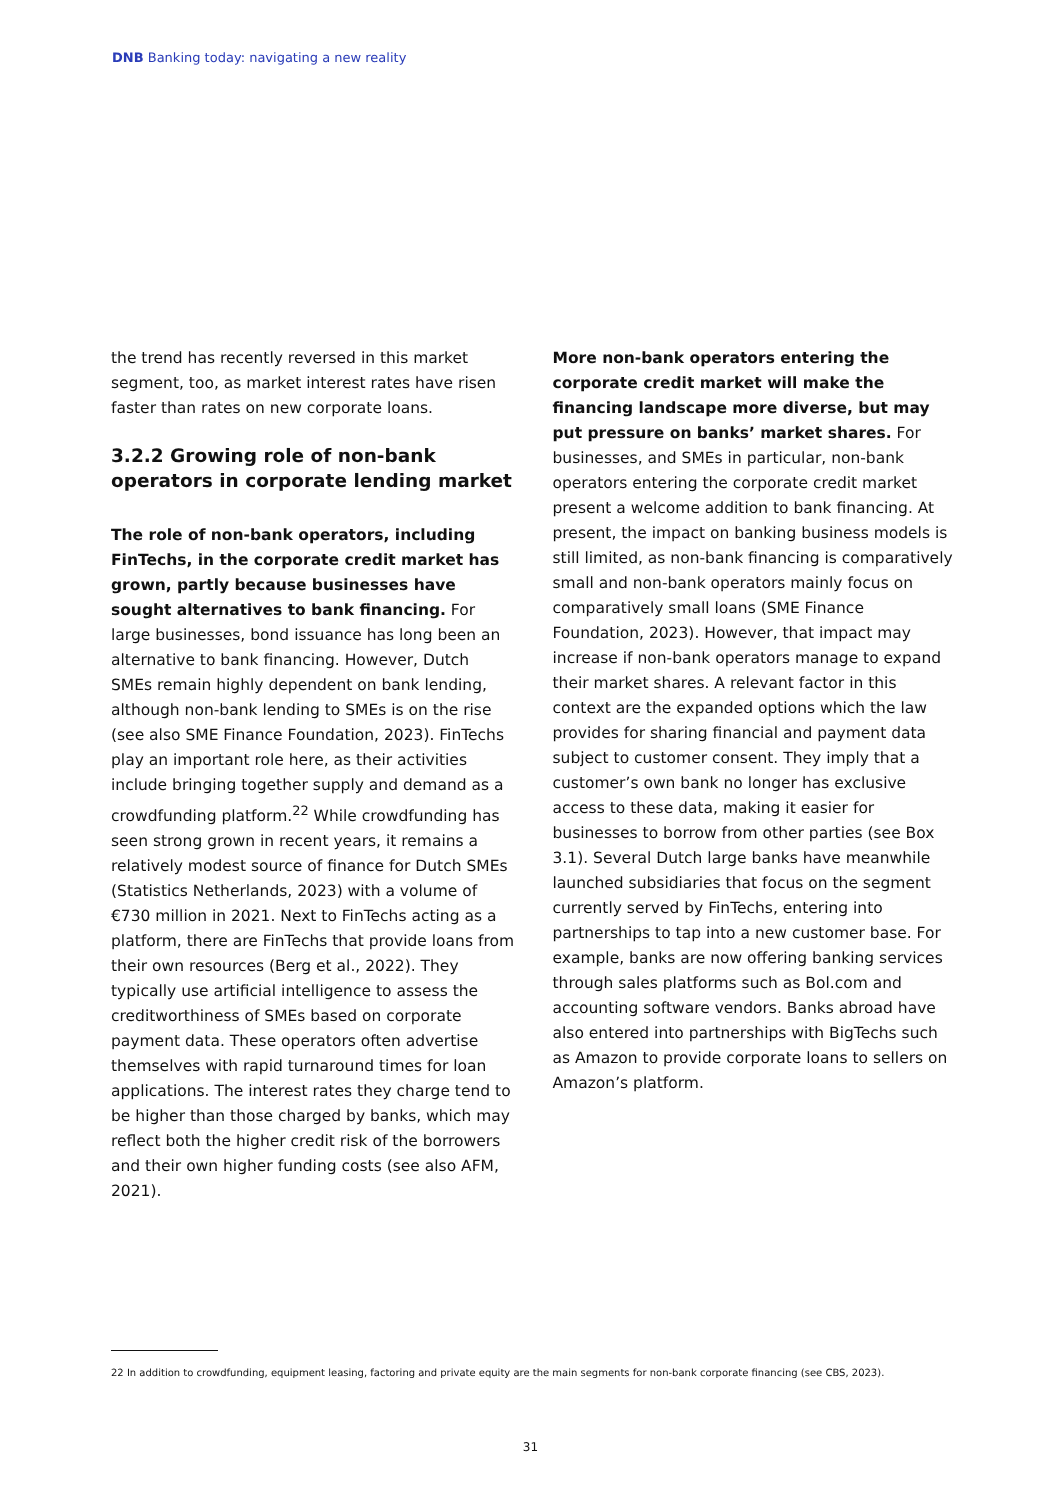DNB Banking today: navigating a new reality
the trend has recently reversed in this market segment, too, as market interest rates have risen faster than rates on new corporate loans.
3.2.2 Growing role of non-bank operators in corporate lending market
The role of non-bank operators, including FinTechs, in the corporate credit market has grown, partly because businesses have sought alternatives to bank financing. For large businesses, bond issuance has long been an alternative to bank financing. However, Dutch SMEs remain highly dependent on bank lending, although non-bank lending to SMEs is on the rise (see also SME Finance Foundation, 2023). FinTechs play an important role here, as their activities include bringing together supply and demand as a crowdfunding platform.<sup>22</sup> While crowdfunding has seen strong grown in recent years, it remains a relatively modest source of finance for Dutch SMEs (Statistics Netherlands, 2023) with a volume of €730 million in 2021. Next to FinTechs acting as a platform, there are FinTechs that provide loans from their own resources (Berg et al., 2022). They typically use artificial intelligence to assess the creditworthiness of SMEs based on corporate payment data. These operators often advertise themselves with rapid turnaround times for loan applications. The interest rates they charge tend to be higher than those charged by banks, which may reflect both the higher credit risk of the borrowers and their own higher funding costs (see also AFM, 2021).
More non-bank operators entering the corporate credit market will make the financing landscape more diverse, but may put pressure on banks’ market shares. For businesses, and SMEs in particular, non-bank operators entering the corporate credit market present a welcome addition to bank financing. At present, the impact on banking business models is still limited, as non-bank financing is comparatively small and non-bank operators mainly focus on comparatively small loans (SME Finance Foundation, 2023). However, that impact may increase if non-bank operators manage to expand their market shares. A relevant factor in this context are the expanded options which the law provides for sharing financial and payment data subject to customer consent. They imply that a customer’s own bank no longer has exclusive access to these data, making it easier for businesses to borrow from other parties (see Box 3.1). Several Dutch large banks have meanwhile launched subsidiaries that focus on the segment currently served by FinTechs, entering into partnerships to tap into a new customer base. For example, banks are now offering banking services through sales platforms such as Bol.com and accounting software vendors. Banks abroad have also entered into partnerships with BigTechs such as Amazon to provide corporate loans to sellers on Amazon’s platform.
22 In addition to crowdfunding, equipment leasing, factoring and private equity are the main segments for non-bank corporate financing (see CBS, 2023).
31